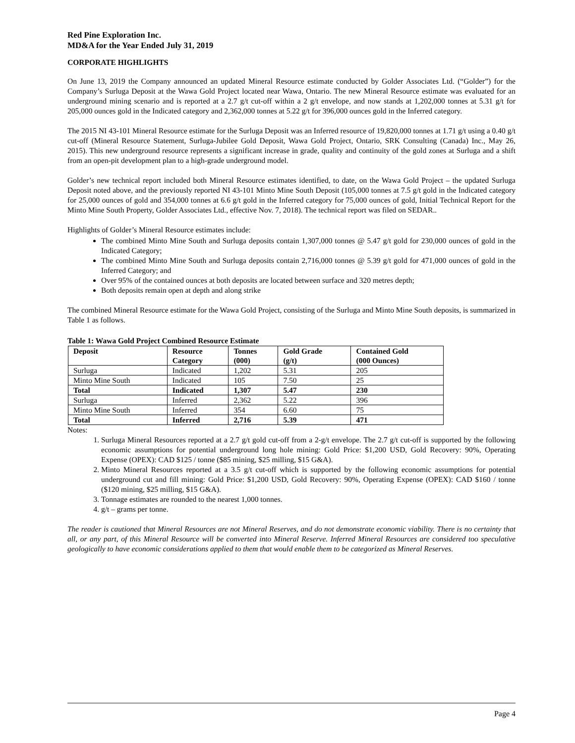Red Pine Exploration Inc.
MD&A for the Year Ended July 31, 2019
CORPORATE HIGHLIGHTS
On June 13, 2019 the Company announced an updated Mineral Resource estimate conducted by Golder Associates Ltd. (“Golder”) for the Company’s Surluga Deposit at the Wawa Gold Project located near Wawa, Ontario. The new Mineral Resource estimate was evaluated for an underground mining scenario and is reported at a 2.7 g/t cut-off within a 2 g/t envelope, and now stands at 1,202,000 tonnes at 5.31 g/t for 205,000 ounces gold in the Indicated category and 2,362,000 tonnes at 5.22 g/t for 396,000 ounces gold in the Inferred category.
The 2015 NI 43-101 Mineral Resource estimate for the Surluga Deposit was an Inferred resource of 19,820,000 tonnes at 1.71 g/t using a 0.40 g/t cut-off (Mineral Resource Statement, Surluga-Jubilee Gold Deposit, Wawa Gold Project, Ontario, SRK Consulting (Canada) Inc., May 26, 2015). This new underground resource represents a significant increase in grade, quality and continuity of the gold zones at Surluga and a shift from an open-pit development plan to a high-grade underground model.
Golder’s new technical report included both Mineral Resource estimates identified, to date, on the Wawa Gold Project – the updated Surluga Deposit noted above, and the previously reported NI 43-101 Minto Mine South Deposit (105,000 tonnes at 7.5 g/t gold in the Indicated category for 25,000 ounces of gold and 354,000 tonnes at 6.6 g/t gold in the Inferred category for 75,000 ounces of gold, Initial Technical Report for the Minto Mine South Property, Golder Associates Ltd., effective Nov. 7, 2018). The technical report was filed on SEDAR..
Highlights of Golder’s Mineral Resource estimates include:
The combined Minto Mine South and Surluga deposits contain 1,307,000 tonnes @ 5.47 g/t gold for 230,000 ounces of gold in the Indicated Category;
The combined Minto Mine South and Surluga deposits contain 2,716,000 tonnes @ 5.39 g/t gold for 471,000 ounces of gold in the Inferred Category; and
Over 95% of the contained ounces at both deposits are located between surface and 320 metres depth;
Both deposits remain open at depth and along strike
The combined Mineral Resource estimate for the Wawa Gold Project, consisting of the Surluga and Minto Mine South deposits, is summarized in Table 1 as follows.
Table 1: Wawa Gold Project Combined Resource Estimate
| Deposit | Resource Category | Tonnes (000) | Gold Grade (g/t) | Contained Gold (000 Ounces) |
| --- | --- | --- | --- | --- |
| Surluga | Indicated | 1,202 | 5.31 | 205 |
| Minto Mine South | Indicated | 105 | 7.50 | 25 |
| Total | Indicated | 1,307 | 5.47 | 230 |
| Surluga | Inferred | 2,362 | 5.22 | 396 |
| Minto Mine South | Inferred | 354 | 6.60 | 75 |
| Total | Inferred | 2,716 | 5.39 | 471 |
Notes:
1. Surluga Mineral Resources reported at a 2.7 g/t gold cut-off from a 2-g/t envelope. The 2.7 g/t cut-off is supported by the following economic assumptions for potential underground long hole mining: Gold Price: $1,200 USD, Gold Recovery: 90%, Operating Expense (OPEX): CAD $125 / tonne ($85 mining, $25 milling, $15 G&A).
2. Minto Mineral Resources reported at a 3.5 g/t cut-off which is supported by the following economic assumptions for potential underground cut and fill mining: Gold Price: $1,200 USD, Gold Recovery: 90%, Operating Expense (OPEX): CAD $160 / tonne ($120 mining, $25 milling, $15 G&A).
3. Tonnage estimates are rounded to the nearest 1,000 tonnes.
4. g/t – grams per tonne.
The reader is cautioned that Mineral Resources are not Mineral Reserves, and do not demonstrate economic viability. There is no certainty that all, or any part, of this Mineral Resource will be converted into Mineral Reserve. Inferred Mineral Resources are considered too speculative geologically to have economic considerations applied to them that would enable them to be categorized as Mineral Reserves.
Page 4